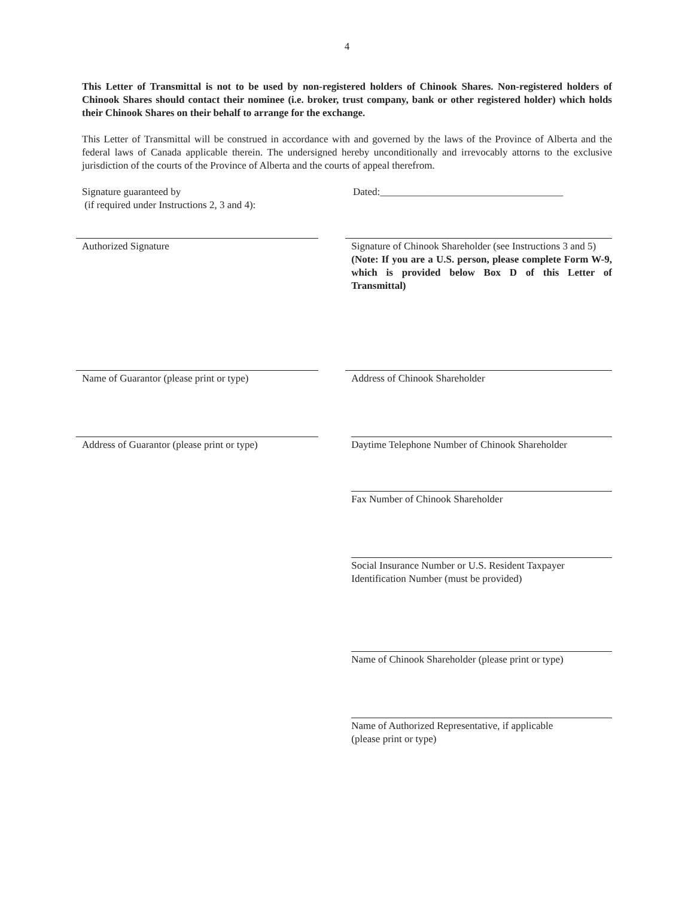4
This Letter of Transmittal is not to be used by non-registered holders of Chinook Shares. Non-registered holders of Chinook Shares should contact their nominee (i.e. broker, trust company, bank or other registered holder) which holds their Chinook Shares on their behalf to arrange for the exchange.
This Letter of Transmittal will be construed in accordance with and governed by the laws of the Province of Alberta and the federal laws of Canada applicable therein. The undersigned hereby unconditionally and irrevocably attorns to the exclusive jurisdiction of the courts of the Province of Alberta and the courts of appeal therefrom.
Signature guaranteed by
(if required under Instructions 2, 3 and 4):
Dated:____________________________________
Authorized Signature
Signature of Chinook Shareholder (see Instructions 3 and 5)
(Note: If you are a U.S. person, please complete Form W-9, which is provided below Box D of this Letter of Transmittal)
Name of Guarantor (please print or type)
Address of Chinook Shareholder
Address of Guarantor (please print or type)
Daytime Telephone Number of Chinook Shareholder
Fax Number of Chinook Shareholder
Social Insurance Number or U.S. Resident Taxpayer Identification Number (must be provided)
Name of Chinook Shareholder (please print or type)
Name of Authorized Representative, if applicable
(please print or type)